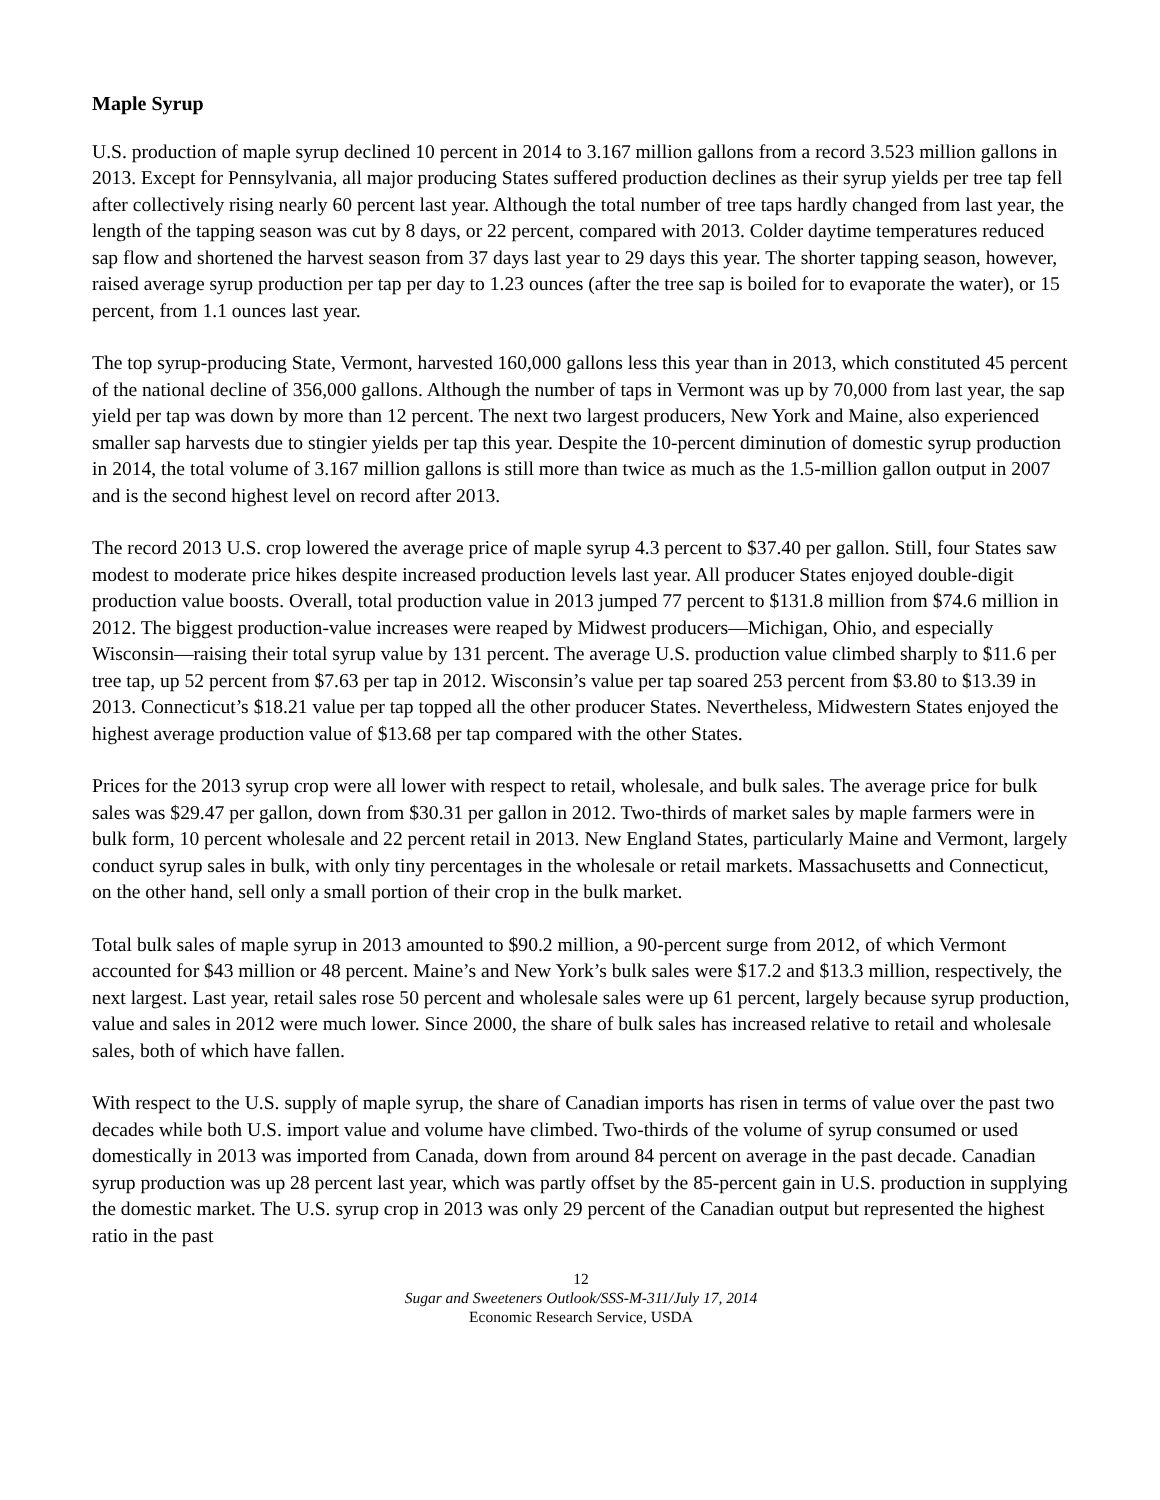Maple Syrup
U.S. production of maple syrup declined 10 percent in 2014 to 3.167 million gallons from a record 3.523 million gallons in 2013. Except for Pennsylvania, all major producing States suffered production declines as their syrup yields per tree tap fell after collectively rising nearly 60 percent last year. Although the total number of tree taps hardly changed from last year, the length of the tapping season was cut by 8 days, or 22 percent, compared with 2013. Colder daytime temperatures reduced sap flow and shortened the harvest season from 37 days last year to 29 days this year. The shorter tapping season, however, raised average syrup production per tap per day to 1.23 ounces (after the tree sap is boiled for to evaporate the water), or 15 percent, from 1.1 ounces last year.
The top syrup-producing State, Vermont, harvested 160,000 gallons less this year than in 2013, which constituted 45 percent of the national decline of 356,000 gallons. Although the number of taps in Vermont was up by 70,000 from last year, the sap yield per tap was down by more than 12 percent. The next two largest producers, New York and Maine, also experienced smaller sap harvests due to stingier yields per tap this year. Despite the 10-percent diminution of domestic syrup production in 2014, the total volume of 3.167 million gallons is still more than twice as much as the 1.5-million gallon output in 2007 and is the second highest level on record after 2013.
The record 2013 U.S. crop lowered the average price of maple syrup 4.3 percent to $37.40 per gallon. Still, four States saw modest to moderate price hikes despite increased production levels last year. All producer States enjoyed double-digit production value boosts. Overall, total production value in 2013 jumped 77 percent to $131.8 million from $74.6 million in 2012. The biggest production-value increases were reaped by Midwest producers—Michigan, Ohio, and especially Wisconsin—raising their total syrup value by 131 percent. The average U.S. production value climbed sharply to $11.6 per tree tap, up 52 percent from $7.63 per tap in 2012. Wisconsin’s value per tap soared 253 percent from $3.80 to $13.39 in 2013. Connecticut’s $18.21 value per tap topped all the other producer States. Nevertheless, Midwestern States enjoyed the highest average production value of $13.68 per tap compared with the other States.
Prices for the 2013 syrup crop were all lower with respect to retail, wholesale, and bulk sales. The average price for bulk sales was $29.47 per gallon, down from $30.31 per gallon in 2012. Two-thirds of market sales by maple farmers were in bulk form, 10 percent wholesale and 22 percent retail in 2013. New England States, particularly Maine and Vermont, largely conduct syrup sales in bulk, with only tiny percentages in the wholesale or retail markets. Massachusetts and Connecticut, on the other hand, sell only a small portion of their crop in the bulk market.
Total bulk sales of maple syrup in 2013 amounted to $90.2 million, a 90-percent surge from 2012, of which Vermont accounted for $43 million or 48 percent. Maine’s and New York’s bulk sales were $17.2 and $13.3 million, respectively, the next largest. Last year, retail sales rose 50 percent and wholesale sales were up 61 percent, largely because syrup production, value and sales in 2012 were much lower. Since 2000, the share of bulk sales has increased relative to retail and wholesale sales, both of which have fallen.
With respect to the U.S. supply of maple syrup, the share of Canadian imports has risen in terms of value over the past two decades while both U.S. import value and volume have climbed. Two-thirds of the volume of syrup consumed or used domestically in 2013 was imported from Canada, down from around 84 percent on average in the past decade. Canadian syrup production was up 28 percent last year, which was partly offset by the 85-percent gain in U.S. production in supplying the domestic market. The U.S. syrup crop in 2013 was only 29 percent of the Canadian output but represented the highest ratio in the past
12
Sugar and Sweeteners Outlook/SSS-M-311/July 17, 2014
Economic Research Service, USDA